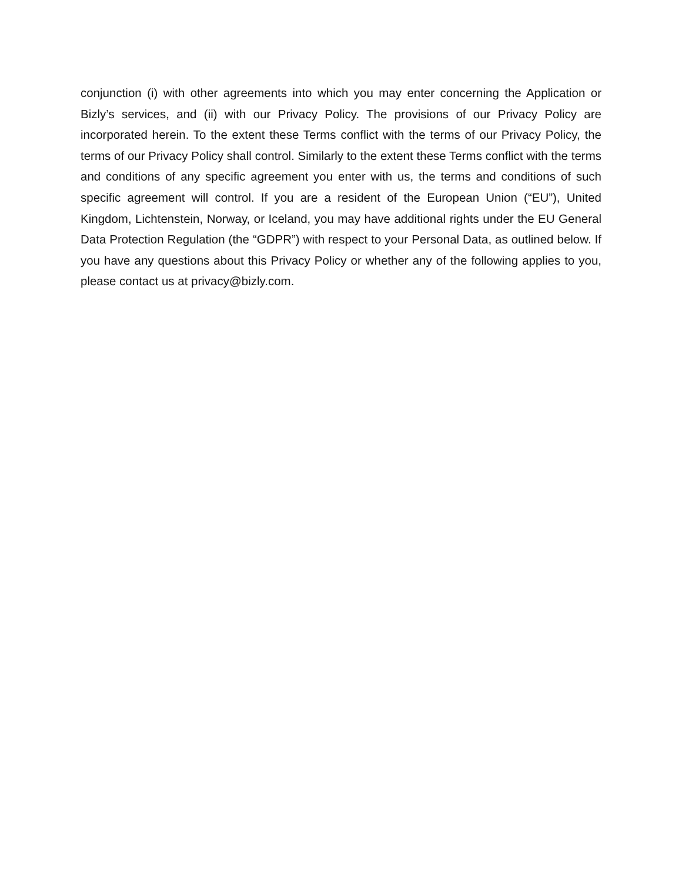conjunction (i) with other agreements into which you may enter concerning the Application or Bizly’s services, and (ii) with our Privacy Policy. The provisions of our Privacy Policy are incorporated herein. To the extent these Terms conflict with the terms of our Privacy Policy, the terms of our Privacy Policy shall control. Similarly to the extent these Terms conflict with the terms and conditions of any specific agreement you enter with us, the terms and conditions of such specific agreement will control. If you are a resident of the European Union (“EU”), United Kingdom, Lichtenstein, Norway, or Iceland, you may have additional rights under the EU General Data Protection Regulation (the “GDPR”) with respect to your Personal Data, as outlined below. If you have any questions about this Privacy Policy or whether any of the following applies to you, please contact us at privacy@bizly.com.